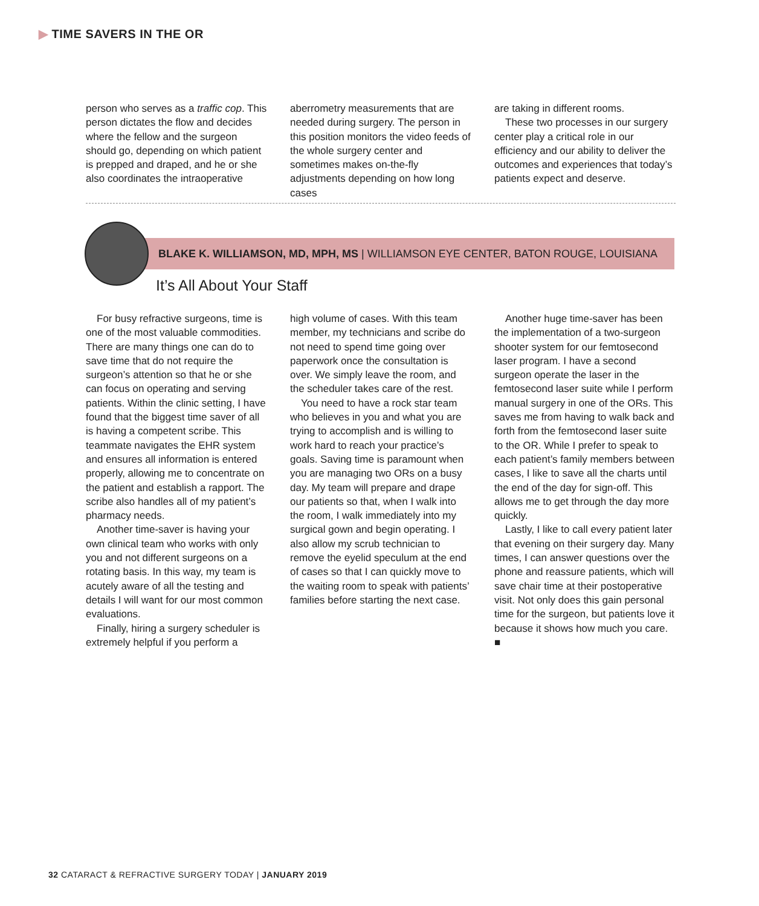▶ TIME SAVERS IN THE OR
person who serves as a traffic cop. This person dictates the flow and decides where the fellow and the surgeon should go, depending on which patient is prepped and draped, and he or she also coordinates the intraoperative
aberrometry measurements that are needed during surgery. The person in this position monitors the video feeds of the whole surgery center and sometimes makes on-the-fly adjustments depending on how long cases
are taking in different rooms.
These two processes in our surgery center play a critical role in our efficiency and our ability to deliver the outcomes and experiences that today’s patients expect and deserve.
BLAKE K. WILLIAMSON, MD, MPH, MS | WILLIAMSON EYE CENTER, BATON ROUGE, LOUISIANA
It’s All About Your Staff
For busy refractive surgeons, time is one of the most valuable commodities. There are many things one can do to save time that do not require the surgeon’s attention so that he or she can focus on operating and serving patients. Within the clinic setting, I have found that the biggest time saver of all is having a competent scribe. This teammate navigates the EHR system and ensures all information is entered properly, allowing me to concentrate on the patient and establish a rapport. The scribe also handles all of my patient’s pharmacy needs.
Another time-saver is having your own clinical team who works with only you and not different surgeons on a rotating basis. In this way, my team is acutely aware of all the testing and details I will want for our most common evaluations.
Finally, hiring a surgery scheduler is extremely helpful if you perform a
high volume of cases. With this team member, my technicians and scribe do not need to spend time going over paperwork once the consultation is over. We simply leave the room, and the scheduler takes care of the rest.
You need to have a rock star team who believes in you and what you are trying to accomplish and is willing to work hard to reach your practice’s goals. Saving time is paramount when you are managing two ORs on a busy day. My team will prepare and drape our patients so that, when I walk into the room, I walk immediately into my surgical gown and begin operating. I also allow my scrub technician to remove the eyelid speculum at the end of cases so that I can quickly move to the waiting room to speak with patients’ families before starting the next case.
Another huge time-saver has been the implementation of a two-surgeon shooter system for our femtosecond laser program. I have a second surgeon operate the laser in the femtosecond laser suite while I perform manual surgery in one of the ORs. This saves me from having to walk back and forth from the femtosecond laser suite to the OR. While I prefer to speak to each patient’s family members between cases, I like to save all the charts until the end of the day for sign-off. This allows me to get through the day more quickly.
Lastly, I like to call every patient later that evening on their surgery day. Many times, I can answer questions over the phone and reassure patients, which will save chair time at their postoperative visit. Not only does this gain personal time for the surgeon, but patients love it because it shows how much you care. ■
32 CATARACT & REFRACTIVE SURGERY TODAY | JANUARY 2019